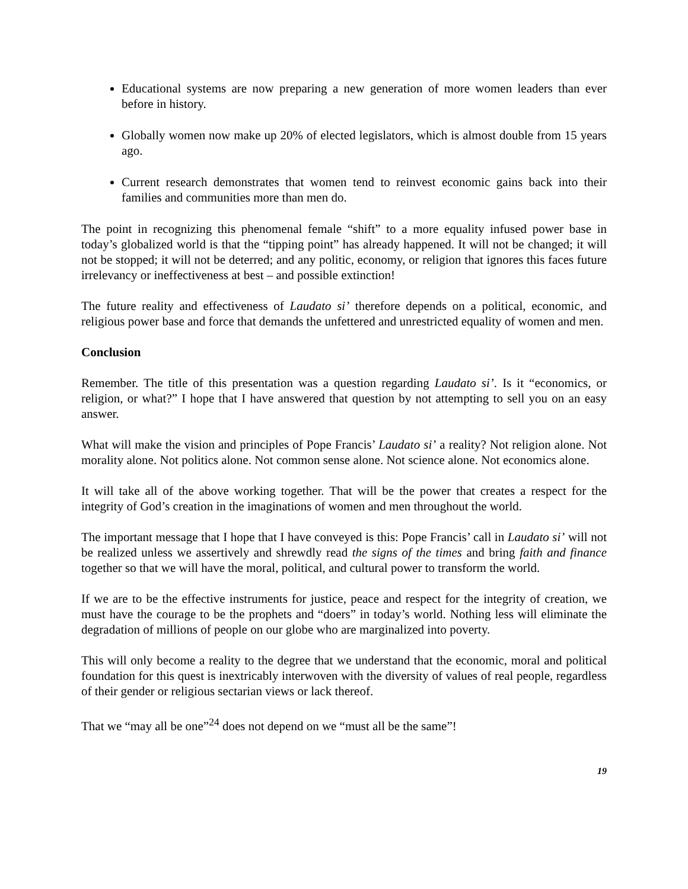Educational systems are now preparing a new generation of more women leaders than ever before in history.
Globally women now make up 20% of elected legislators, which is almost double from 15 years ago.
Current research demonstrates that women tend to reinvest economic gains back into their families and communities more than men do.
The point in recognizing this phenomenal female “shift” to a more equality infused power base in today’s globalized world is that the “tipping point” has already happened. It will not be changed; it will not be stopped; it will not be deterred; and any politic, economy, or religion that ignores this faces future irrelevancy or ineffectiveness at best – and possible extinction!
The future reality and effectiveness of Laudato si’ therefore depends on a political, economic, and religious power base and force that demands the unfettered and unrestricted equality of women and men.
Conclusion
Remember. The title of this presentation was a question regarding Laudato si’. Is it “economics, or religion, or what?” I hope that I have answered that question by not attempting to sell you on an easy answer.
What will make the vision and principles of Pope Francis’ Laudato si’ a reality? Not religion alone. Not morality alone. Not politics alone. Not common sense alone. Not science alone. Not economics alone.
It will take all of the above working together. That will be the power that creates a respect for the integrity of God’s creation in the imaginations of women and men throughout the world.
The important message that I hope that I have conveyed is this: Pope Francis’ call in Laudato si’ will not be realized unless we assertively and shrewdly read the signs of the times and bring faith and finance together so that we will have the moral, political, and cultural power to transform the world.
If we are to be the effective instruments for justice, peace and respect for the integrity of creation, we must have the courage to be the prophets and “doers” in today’s world. Nothing less will eliminate the degradation of millions of people on our globe who are marginalized into poverty.
This will only become a reality to the degree that we understand that the economic, moral and political foundation for this quest is inextricably interwoven with the diversity of values of real people, regardless of their gender or religious sectarian views or lack thereof.
That we “may all be one”<sup>24</sup> does not depend on we “must all be the same”!
19